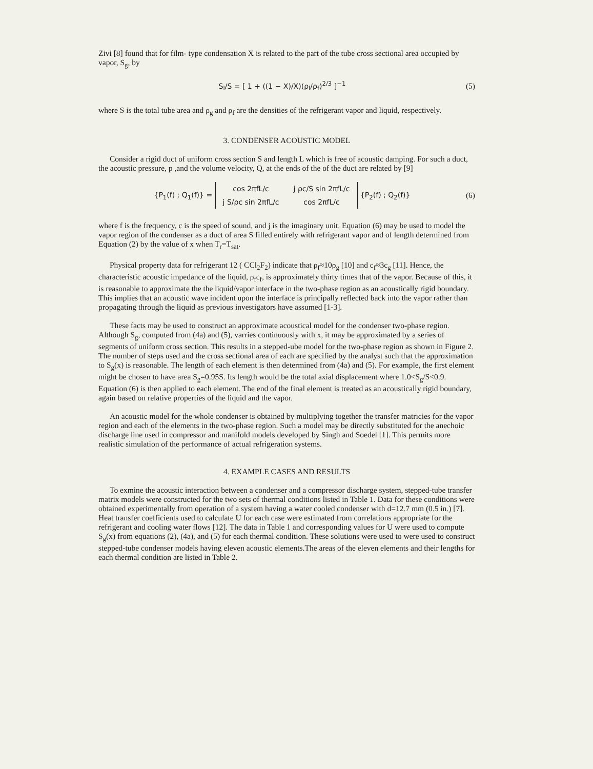Zivi [8] found that for film- type condensation X is related to the part of the tube cross sectional area occupied by vapor, S<sub>g</sub>, by
S<sub>l</sub>/S = [ 1 + ((1 − X)/X)(ρ<sub>l</sub>/ρ<sub>f</sub>)<sup>2/3</sup> ]<sup>−1</sup>
(5)
where S is the total tube area and ρ<sub>g</sub> and ρ<sub>f</sub> are the densities of the refrigerant vapor and liquid, respectively.
3. CONDENSER ACOUSTIC MODEL
Consider a rigid duct of uniform cross section S and length L which is free of acoustic damping. For such a duct, the acoustic pressure, p ,and the volume velocity, Q, at the ends of the of the duct are related by [9]
{P<sub>1</sub>(f) ; Q<sub>1</sub>(f)} =
| cos 2πfL/c | j ρc/S sin 2πfL/c |
| j S/ρc sin 2πfL/c | cos 2πfL/c |
{P<sub>2</sub>(f) ; Q<sub>2</sub>(f)}
(6)
where f is the frequency, c is the speed of sound, and j is the imaginary unit. Equation (6) may be used to model the vapor region of the condenser as a duct of area S filled entirely with refrigerant vapor and of length determined from Equation (2) by the value of x when T<sub>r</sub>=T<sub>sat</sub>.
Physical property data for refrigerant 12 ( CCl<sub>2</sub>F<sub>2</sub>) indicate that ρ<sub>f</sub>≈10ρ<sub>g</sub> [10] and c<sub>f</sub>≈3c<sub>g</sub> [11]. Hence, the characteristic acoustic impedance of the liquid, ρ<sub>f</sub>c<sub>f</sub>, is approximately thirty times that of the vapor. Because of this, it is reasonable to approximate the the liquid/vapor interface in the two-phase region as an acoustically rigid boundary. This implies that an acoustic wave incident upon the interface is principally reflected back into the vapor rather than propagating through the liquid as previous investigators have assumed [1-3].
These facts may be used to construct an approximate acoustical model for the condenser two-phase region. Although S<sub>g</sub>, computed from (4a) and (5), varries continuously with x, it may be approximated by a series of segments of uniform cross section. This results in a stepped-ube model for the two-phase region as shown in Figure 2. The number of steps used and the cross sectional area of each are specified by the analyst such that the approximation to S<sub>g</sub>(x) is reasonable. The length of each element is then determined from (4a) and (5). For example, the first element might be chosen to have area S<sub>g</sub>=0.95S. Its length would be the total axial displacement where 1.0<S<sub>g</sub>/S<0.9. Equation (6) is then applied to each element. The end of the final element is treated as an acoustically rigid boundary, again based on relative properties of the liquid and the vapor.
An acoustic model for the whole condenser is obtained by multiplying together the transfer matricies for the vapor region and each of the elements in the two-phase region. Such a model may be directly substituted for the anechoic discharge line used in compressor and manifold models developed by Singh and Soedel [1]. This permits more realistic simulation of the performance of actual refrigeration systems.
4. EXAMPLE CASES AND RESULTS
To exmine the acoustic interaction between a condenser and a compressor discharge system, stepped-tube transfer matrix models were constructed for the two sets of thermal conditions listed in Table 1. Data for these conditions were obtained experimentally from operation of a system having a water cooled condenser with d=12.7 mm (0.5 in.) [7]. Heat transfer coefficients used to calculate U for each case were estimated from correlations appropriate for the refrigerant and cooling water flows [12]. The data in Table 1 and corresponding values for U were used to compute S<sub>g</sub>(x) from equations (2), (4a), and (5) for each thermal condition. These solutions were used to were used to construct stepped-tube condenser models having eleven acoustic elements.The areas of the eleven elements and their lengths for each thermal condition are listed in Table 2.